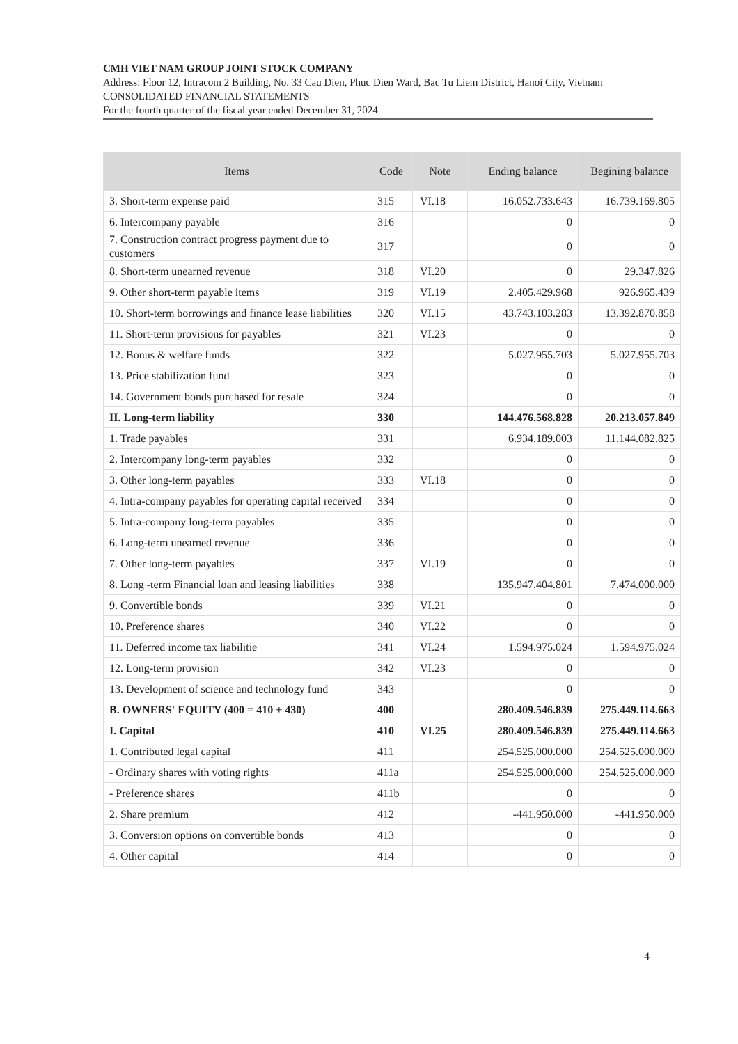CMH VIET NAM GROUP JOINT STOCK COMPANY
Address: Floor 12, Intracom 2 Building, No. 33 Cau Dien, Phuc Dien Ward, Bac Tu Liem District, Hanoi City, Vietnam
CONSOLIDATED FINANCIAL STATEMENTS
For the fourth quarter of the fiscal year ended December 31, 2024
| Items | Code | Note | Ending balance | Begining balance |
| --- | --- | --- | --- | --- |
| 3. Short-term expense paid | 315 | VI.18 | 16.052.733.643 | 16.739.169.805 |
| 6. Intercompany payable | 316 | | 0 | 0 |
| 7. Construction contract progress payment due to customers | 317 | | 0 | 0 |
| 8. Short-term unearned revenue | 318 | VI.20 | 0 | 29.347.826 |
| 9. Other short-term payable items | 319 | VI.19 | 2.405.429.968 | 926.965.439 |
| 10. Short-term borrowings and finance lease liabilities | 320 | VI.15 | 43.743.103.283 | 13.392.870.858 |
| 11. Short-term provisions for payables | 321 | VI.23 | 0 | 0 |
| 12. Bonus & welfare funds | 322 | | 5.027.955.703 | 5.027.955.703 |
| 13. Price stabilization fund | 323 | | 0 | 0 |
| 14. Government bonds purchased for resale | 324 | | 0 | 0 |
| II. Long-term liability | 330 | | 144.476.568.828 | 20.213.057.849 |
| 1. Trade payables | 331 | | 6.934.189.003 | 11.144.082.825 |
| 2. Intercompany long-term payables | 332 | | 0 | 0 |
| 3. Other long-term payables | 333 | VI.18 | 0 | 0 |
| 4. Intra-company payables for operating capital received | 334 | | 0 | 0 |
| 5. Intra-company long-term payables | 335 | | 0 | 0 |
| 6. Long-term unearned revenue | 336 | | 0 | 0 |
| 7. Other long-term payables | 337 | VI.19 | 0 | 0 |
| 8. Long -term Financial loan and leasing liabilities | 338 | | 135.947.404.801 | 7.474.000.000 |
| 9. Convertible bonds | 339 | VI.21 | 0 | 0 |
| 10. Preference shares | 340 | VI.22 | 0 | 0 |
| 11. Deferred income tax liabilitie | 341 | VI.24 | 1.594.975.024 | 1.594.975.024 |
| 12. Long-term provision | 342 | VI.23 | 0 | 0 |
| 13. Development of science and technology fund | 343 | | 0 | 0 |
| B. OWNERS' EQUITY (400 = 410 + 430) | 400 | | 280.409.546.839 | 275.449.114.663 |
| I. Capital | 410 | VI.25 | 280.409.546.839 | 275.449.114.663 |
| 1. Contributed legal capital | 411 | | 254.525.000.000 | 254.525.000.000 |
| - Ordinary shares with voting rights | 411a | | 254.525.000.000 | 254.525.000.000 |
| - Preference shares | 411b | | 0 | 0 |
| 2. Share premium | 412 | | -441.950.000 | -441.950.000 |
| 3. Conversion options on convertible bonds | 413 | | 0 | 0 |
| 4. Other capital | 414 | | 0 | 0 |
4